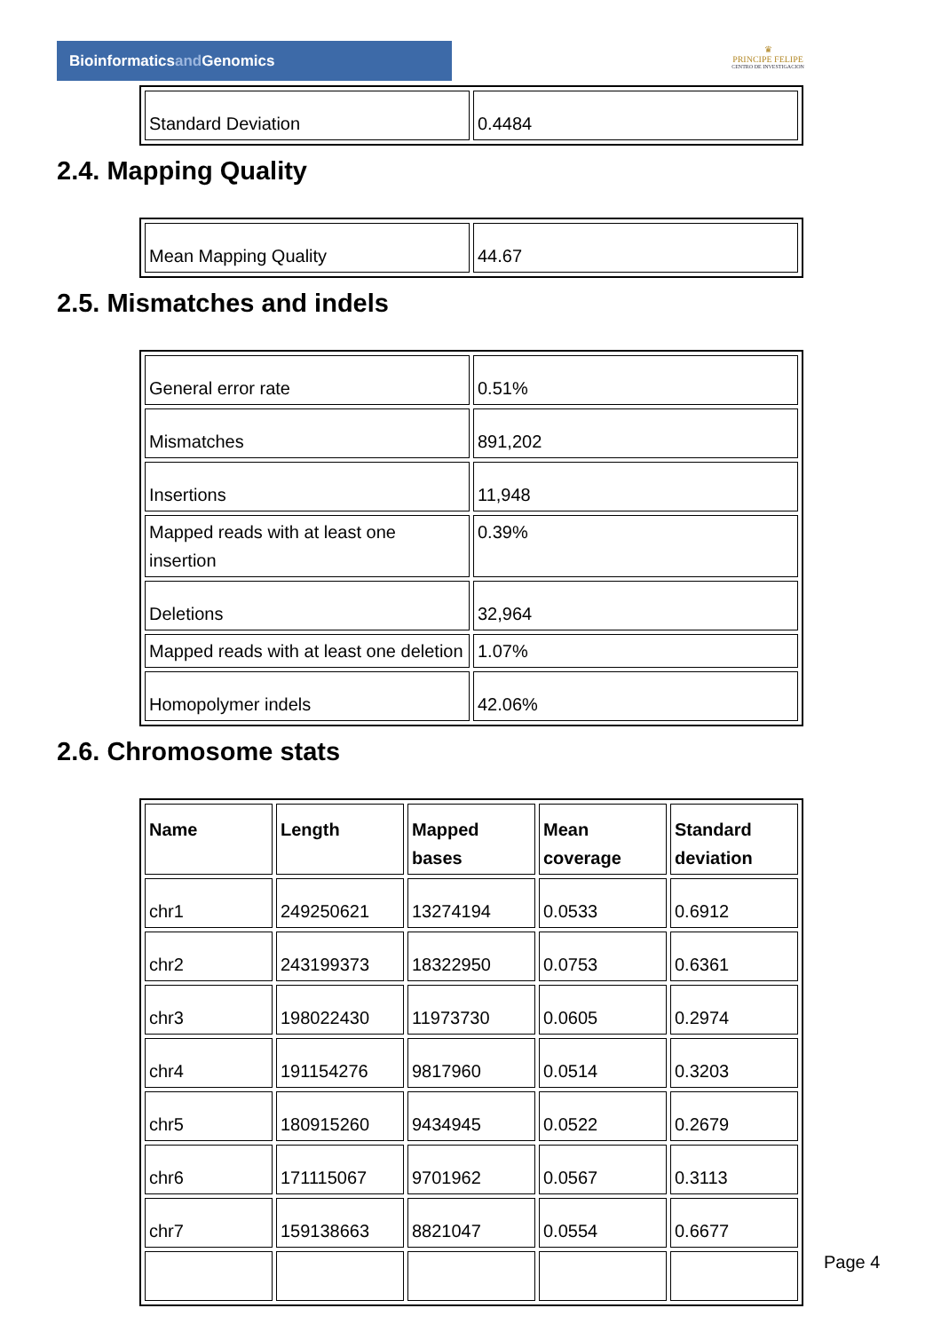Bioinformaticsand Genomics
♛
PRINCIPE FELIPE
CENTRO DE INVESTIGACION
| Standard Deviation | 0.4484 |
2.4. Mapping Quality
| Mean Mapping Quality | 44.67 |
2.5. Mismatches and indels
| General error rate | 0.51% |
| Mismatches | 891,202 |
| Insertions | 11,948 |
| Mapped reads with at least one insertion | 0.39% |
| Deletions | 32,964 |
| Mapped reads with at least one deletion | 1.07% |
| Homopolymer indels | 42.06% |
2.6. Chromosome stats
| Name | Length | Mapped bases | Mean coverage | Standard deviation |
| --- | --- | --- | --- | --- |
| chr1 | 249250621 | 13274194 | 0.0533 | 0.6912 |
| chr2 | 243199373 | 18322950 | 0.0753 | 0.6361 |
| chr3 | 198022430 | 11973730 | 0.0605 | 0.2974 |
| chr4 | 191154276 | 9817960 | 0.0514 | 0.3203 |
| chr5 | 180915260 | 9434945 | 0.0522 | 0.2679 |
| chr6 | 171115067 | 9701962 | 0.0567 | 0.3113 |
| chr7 | 159138663 | 8821047 | 0.0554 | 0.6677 |
Page 4